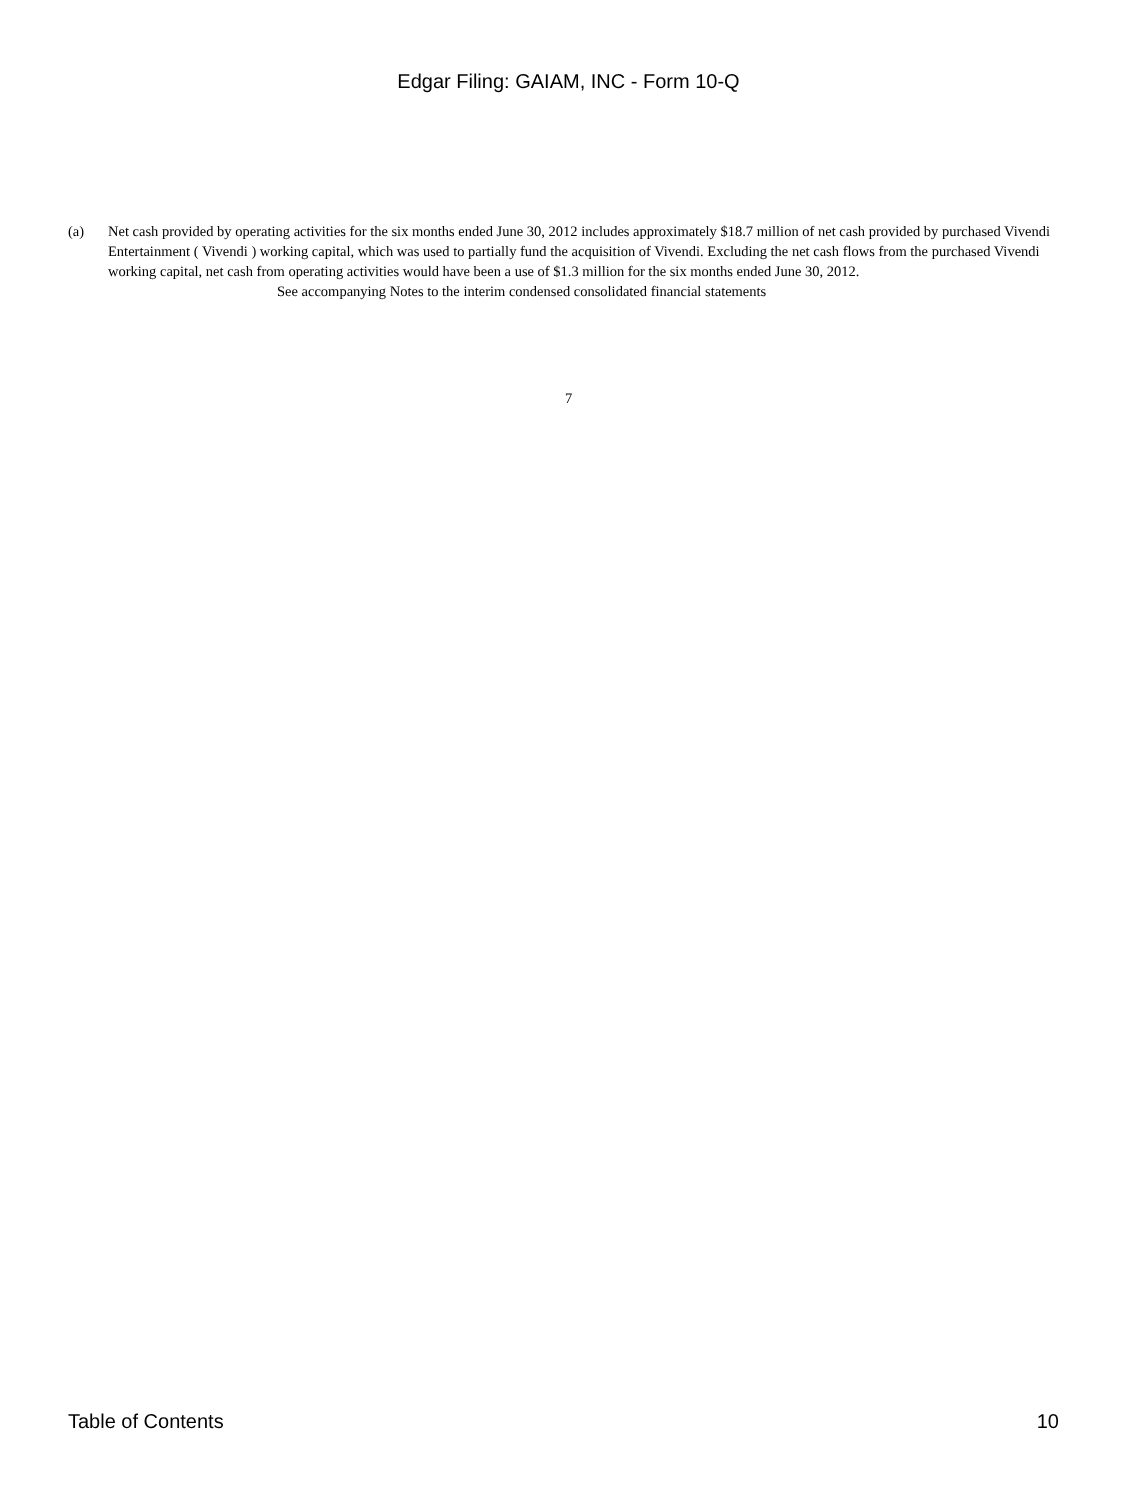Edgar Filing: GAIAM, INC - Form 10-Q
(a) Net cash provided by operating activities for the six months ended June 30, 2012 includes approximately $18.7 million of net cash provided by purchased Vivendi Entertainment ( Vivendi ) working capital, which was used to partially fund the acquisition of Vivendi. Excluding the net cash flows from the purchased Vivendi working capital, net cash from operating activities would have been a use of $1.3 million for the six months ended June 30, 2012.
See accompanying Notes to the interim condensed consolidated financial statements
7
Table of Contents 10